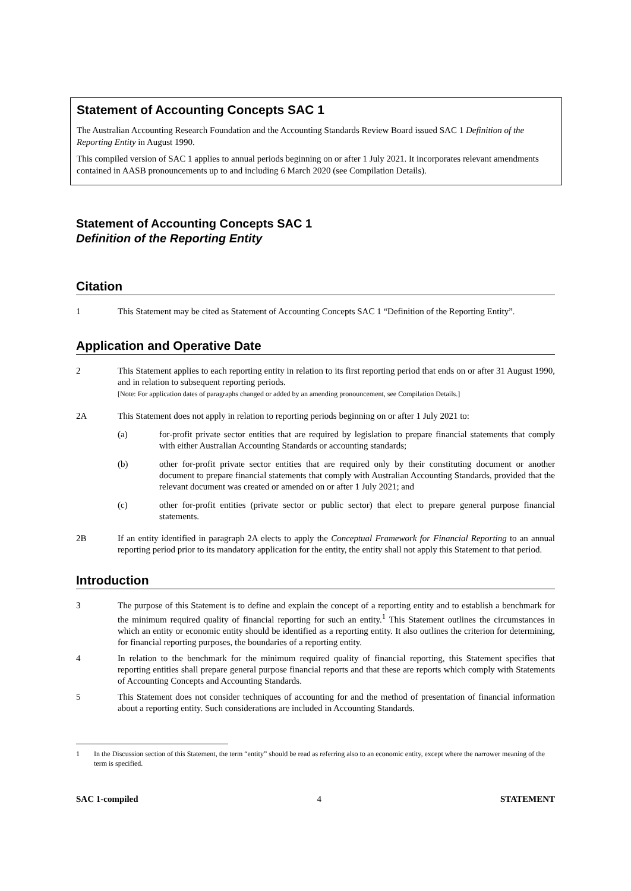Statement of Accounting Concepts SAC 1
The Australian Accounting Research Foundation and the Accounting Standards Review Board issued SAC 1 Definition of the Reporting Entity in August 1990.
This compiled version of SAC 1 applies to annual periods beginning on or after 1 July 2021. It incorporates relevant amendments contained in AASB pronouncements up to and including 6 March 2020 (see Compilation Details).
Statement of Accounting Concepts SAC 1
Definition of the Reporting Entity
Citation
1 This Statement may be cited as Statement of Accounting Concepts SAC 1 “Definition of the Reporting Entity”.
Application and Operative Date
2 This Statement applies to each reporting entity in relation to its first reporting period that ends on or after 31 August 1990, and in relation to subsequent reporting periods.
[Note: For application dates of paragraphs changed or added by an amending pronouncement, see Compilation Details.]
2A This Statement does not apply in relation to reporting periods beginning on or after 1 July 2021 to:
(a) for-profit private sector entities that are required by legislation to prepare financial statements that comply with either Australian Accounting Standards or accounting standards;
(b) other for-profit private sector entities that are required only by their constituting document or another document to prepare financial statements that comply with Australian Accounting Standards, provided that the relevant document was created or amended on or after 1 July 2021; and
(c) other for-profit entities (private sector or public sector) that elect to prepare general purpose financial statements.
2B If an entity identified in paragraph 2A elects to apply the Conceptual Framework for Financial Reporting to an annual reporting period prior to its mandatory application for the entity, the entity shall not apply this Statement to that period.
Introduction
3 The purpose of this Statement is to define and explain the concept of a reporting entity and to establish a benchmark for the minimum required quality of financial reporting for such an entity.<sup>1</sup> This Statement outlines the circumstances in which an entity or economic entity should be identified as a reporting entity. It also outlines the criterion for determining, for financial reporting purposes, the boundaries of a reporting entity.
4 In relation to the benchmark for the minimum required quality of financial reporting, this Statement specifies that reporting entities shall prepare general purpose financial reports and that these are reports which comply with Statements of Accounting Concepts and Accounting Standards.
5 This Statement does not consider techniques of accounting for and the method of presentation of financial information about a reporting entity. Such considerations are included in Accounting Standards.
1 In the Discussion section of this Statement, the term “entity” should be read as referring also to an economic entity, except where the narrower meaning of the term is specified.
SAC 1-compiled 4 STATEMENT